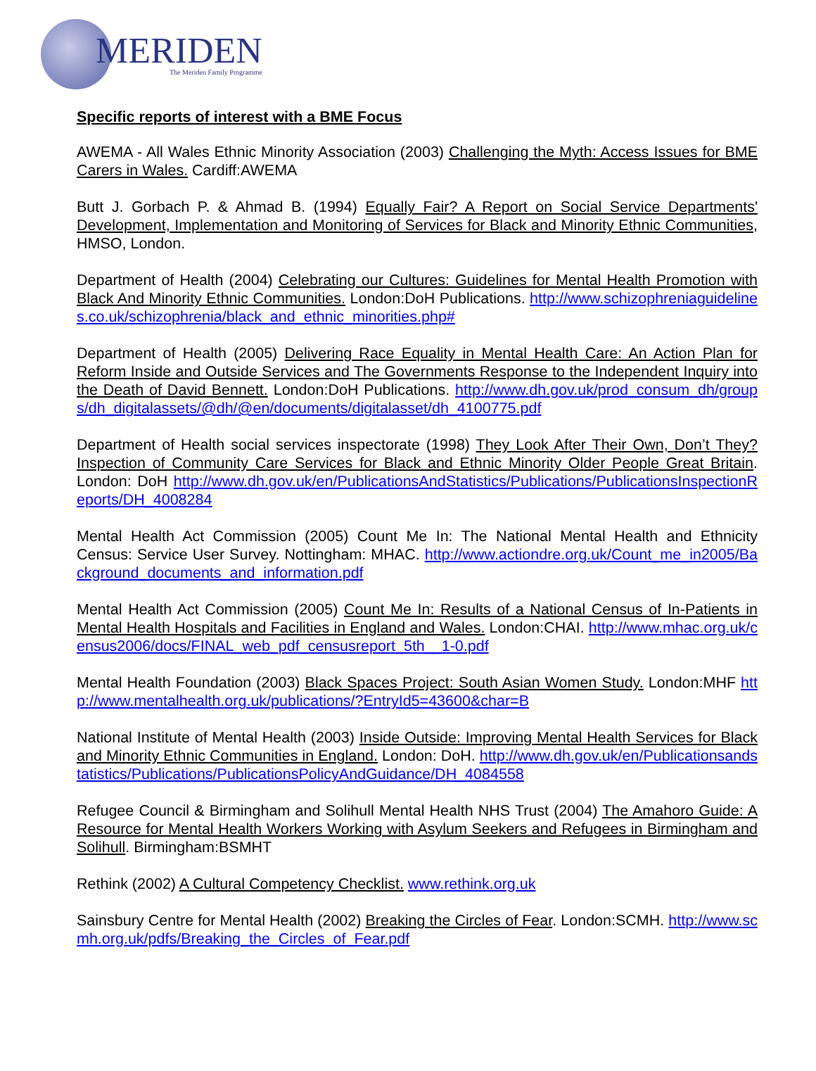MERIDEN
The Meriden Family Programme
Specific reports of interest with a BME Focus
AWEMA - All Wales Ethnic Minority Association (2003) Challenging the Myth: Access Issues for BME Carers in Wales. Cardiff:AWEMA
Butt J. Gorbach P. & Ahmad B. (1994) Equally Fair? A Report on Social Service Departments' Development, Implementation and Monitoring of Services for Black and Minority Ethnic Communities, HMSO, London.
Department of Health (2004) Celebrating our Cultures: Guidelines for Mental Health Promotion with Black And Minority Ethnic Communities. London:DoH Publications. http://www.schizophreniaguidelines.co.uk/schizophrenia/black_and_ethnic_minorities.php#
Department of Health (2005) Delivering Race Equality in Mental Health Care: An Action Plan for Reform Inside and Outside Services and The Governments Response to the Independent Inquiry into the Death of David Bennett. London:DoH Publications. http://www.dh.gov.uk/prod_consum_dh/groups/dh_digitalassets/@dh/@en/documents/digitalasset/dh_4100775.pdf
Department of Health social services inspectorate (1998) They Look After Their Own, Don’t They? Inspection of Community Care Services for Black and Ethnic Minority Older People Great Britain. London: DoH http://www.dh.gov.uk/en/PublicationsAndStatistics/Publications/PublicationsInspectionReports/DH_4008284
Mental Health Act Commission (2005) Count Me In: The National Mental Health and Ethnicity Census: Service User Survey. Nottingham: MHAC. http://www.actiondre.org.uk/Count_me_in2005/Background_documents_and_information.pdf
Mental Health Act Commission (2005) Count Me In: Results of a National Census of In-Patients in Mental Health Hospitals and Facilities in England and Wales. London:CHAI. http://www.mhac.org.uk/census2006/docs/FINAL_web_pdf_censusreport_5th__1-0.pdf
Mental Health Foundation (2003) Black Spaces Project: South Asian Women Study. London:MHF http://www.mentalhealth.org.uk/publications/?EntryId5=43600&char=B
National Institute of Mental Health (2003) Inside Outside: Improving Mental Health Services for Black and Minority Ethnic Communities in England. London: DoH. http://www.dh.gov.uk/en/Publicationsandstatistics/Publications/PublicationsPolicyAndGuidance/DH_4084558
Refugee Council & Birmingham and Solihull Mental Health NHS Trust (2004) The Amahoro Guide: A Resource for Mental Health Workers Working with Asylum Seekers and Refugees in Birmingham and Solihull. Birmingham:BSMHT
Rethink (2002) A Cultural Competency Checklist. www.rethink.org.uk
Sainsbury Centre for Mental Health (2002) Breaking the Circles of Fear. London:SCMH. http://www.scmh.org.uk/pdfs/Breaking_the_Circles_of_Fear.pdf